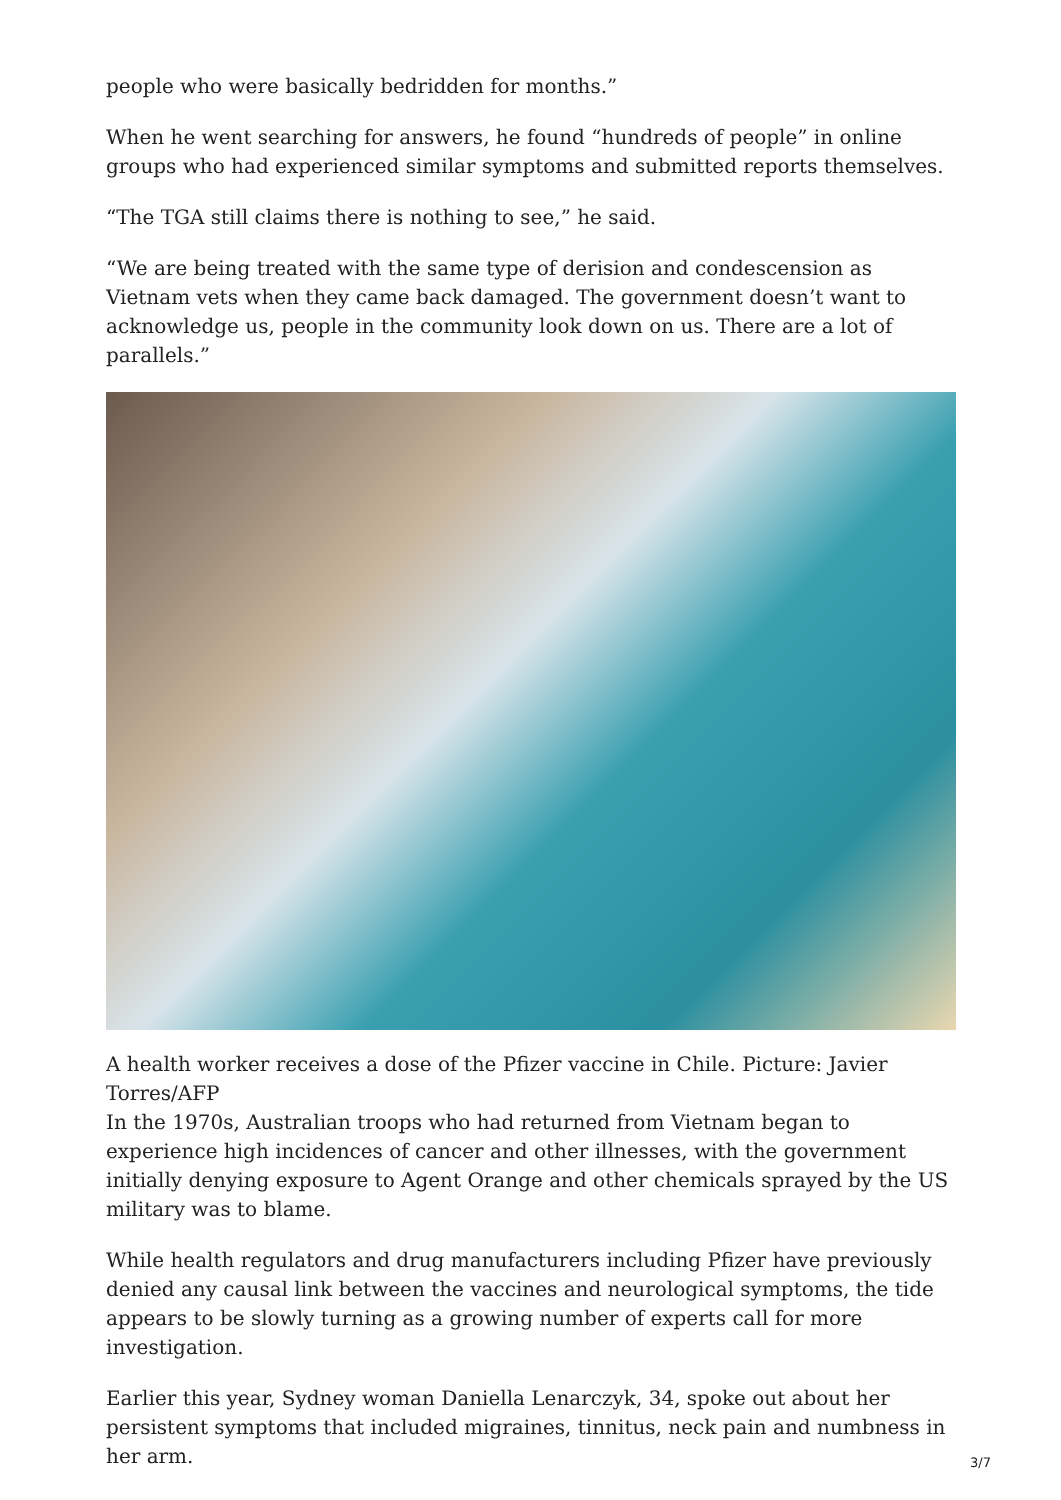people who were basically bedridden for months.”
When he went searching for answers, he found “hundreds of people” in online groups who had experienced similar symptoms and submitted reports themselves.
“The TGA still claims there is nothing to see,” he said.
“We are being treated with the same type of derision and condescension as Vietnam vets when they came back damaged. The government doesn’t want to acknowledge us, people in the community look down on us. There are a lot of parallels.”
A health worker receives a dose of the Pfizer vaccine in Chile. Picture: Javier Torres/AFP
In the 1970s, Australian troops who had returned from Vietnam began to experience high incidences of cancer and other illnesses, with the government initially denying exposure to Agent Orange and other chemicals sprayed by the US military was to blame.
While health regulators and drug manufacturers including Pfizer have previously denied any causal link between the vaccines and neurological symptoms, the tide appears to be slowly turning as a growing number of experts call for more investigation.
Earlier this year, Sydney woman Daniella Lenarczyk, 34, spoke out about her persistent symptoms that included migraines, tinnitus, neck pain and numbness in her arm.
3/7